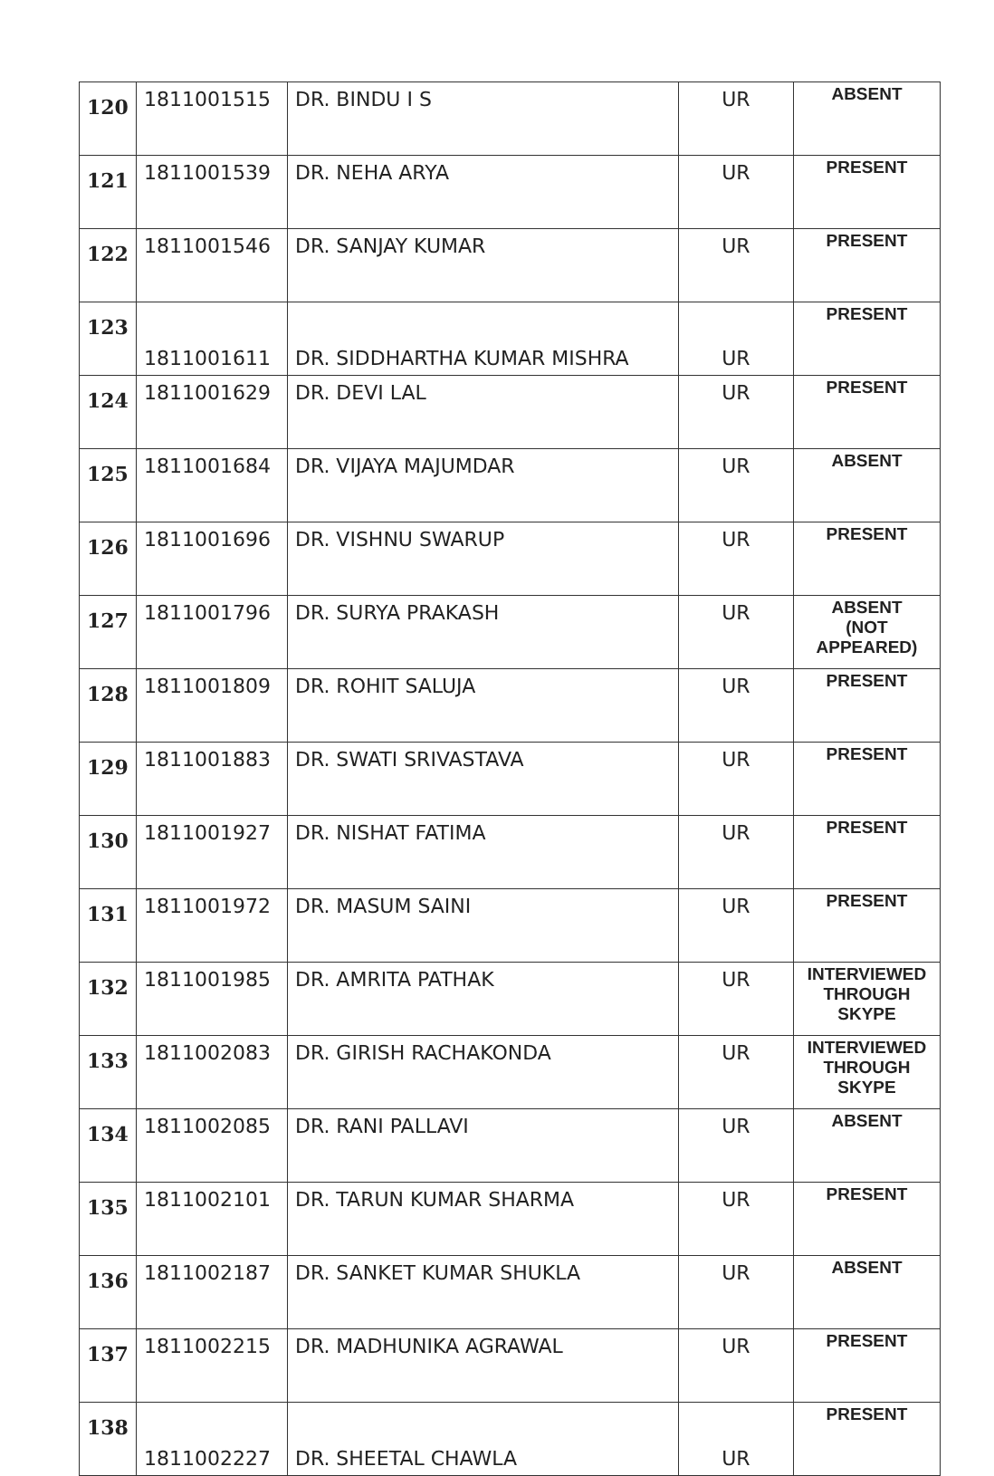| 120 | 1811001515 | DR. BINDU I S | UR | ABSENT |
| 121 | 1811001539 | DR. NEHA ARYA | UR | PRESENT |
| 122 | 1811001546 | DR. SANJAY KUMAR | UR | PRESENT |
| 123 | 1811001611 | DR. SIDDHARTHA KUMAR MISHRA | UR | PRESENT |
| 124 | 1811001629 | DR. DEVI LAL | UR | PRESENT |
| 125 | 1811001684 | DR. VIJAYA MAJUMDAR | UR | ABSENT |
| 126 | 1811001696 | DR. VISHNU SWARUP | UR | PRESENT |
| 127 | 1811001796 | DR. SURYA PRAKASH | UR | ABSENT (NOT APPEARED) |
| 128 | 1811001809 | DR. ROHIT SALUJA | UR | PRESENT |
| 129 | 1811001883 | DR. SWATI SRIVASTAVA | UR | PRESENT |
| 130 | 1811001927 | DR. NISHAT FATIMA | UR | PRESENT |
| 131 | 1811001972 | DR. MASUM SAINI | UR | PRESENT |
| 132 | 1811001985 | DR. AMRITA PATHAK | UR | INTERVIEWED THROUGH SKYPE |
| 133 | 1811002083 | DR. GIRISH RACHAKONDA | UR | INTERVIEWED THROUGH SKYPE |
| 134 | 1811002085 | DR. RANI PALLAVI | UR | ABSENT |
| 135 | 1811002101 | DR. TARUN KUMAR SHARMA | UR | PRESENT |
| 136 | 1811002187 | DR. SANKET KUMAR SHUKLA | UR | ABSENT |
| 137 | 1811002215 | DR. MADHUNIKA AGRAWAL | UR | PRESENT |
| 138 | 1811002227 | DR. SHEETAL CHAWLA | UR | PRESENT |